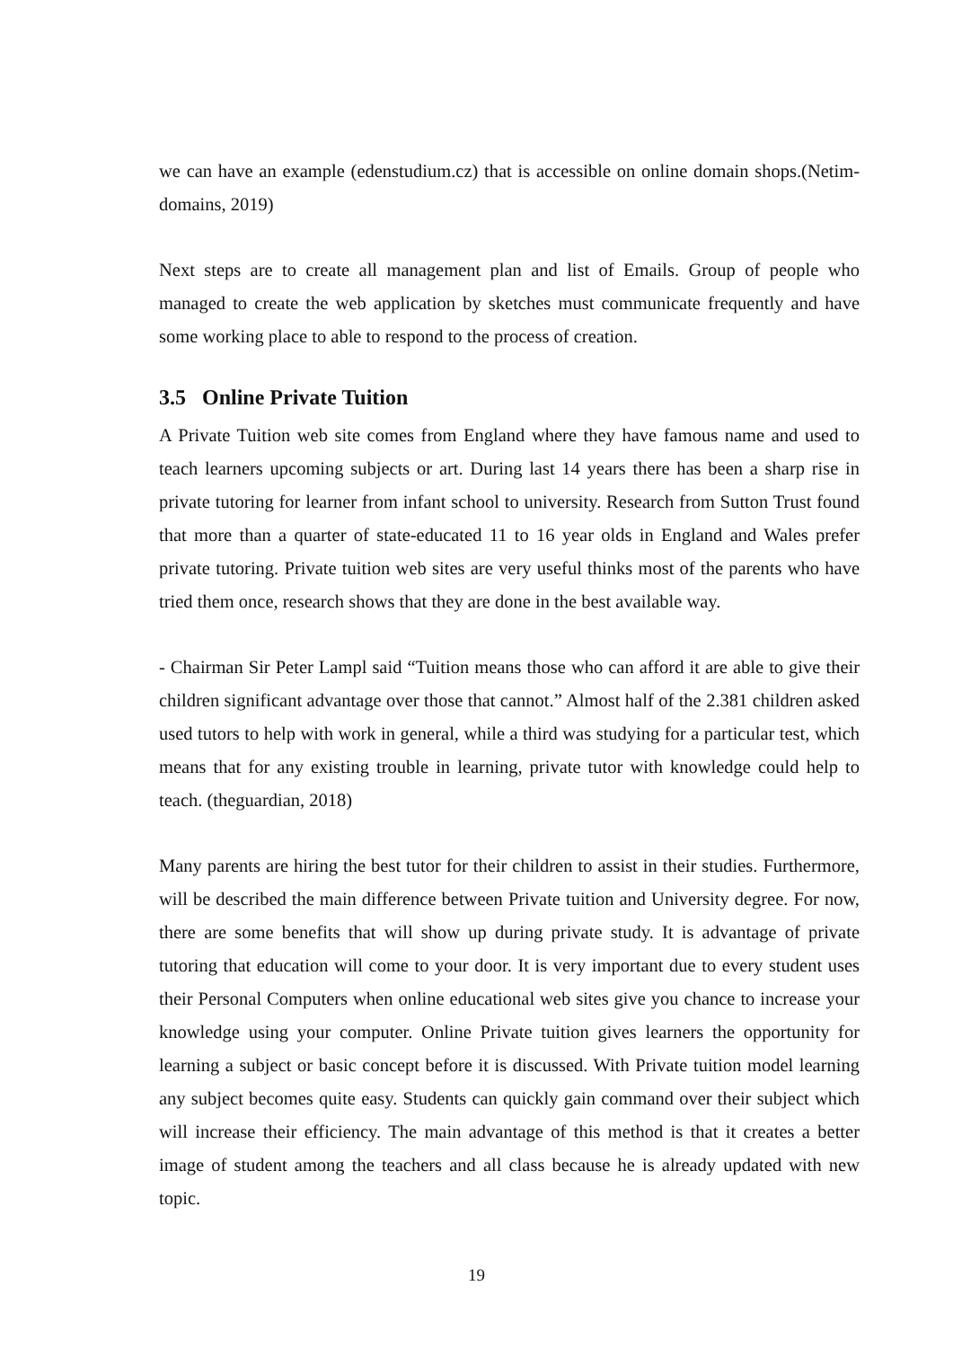we can have an example (edenstudium.cz) that is accessible on online domain shops.(Netim-domains, 2019)
Next steps are to create all management plan and list of Emails. Group of people who managed to create the web application by sketches must communicate frequently and have some working place to able to respond to the process of creation.
3.5 Online Private Tuition
A Private Tuition web site comes from England where they have famous name and used to teach learners upcoming subjects or art. During last 14 years there has been a sharp rise in private tutoring for learner from infant school to university. Research from Sutton Trust found that more than a quarter of state-educated 11 to 16 year olds in England and Wales prefer private tutoring. Private tuition web sites are very useful thinks most of the parents who have tried them once, research shows that they are done in the best available way.
- Chairman Sir Peter Lampl said “Tuition means those who can afford it are able to give their children significant advantage over those that cannot.” Almost half of the 2.381 children asked used tutors to help with work in general, while a third was studying for a particular test, which means that for any existing trouble in learning, private tutor with knowledge could help to teach. (theguardian, 2018)
Many parents are hiring the best tutor for their children to assist in their studies. Furthermore, will be described the main difference between Private tuition and University degree. For now, there are some benefits that will show up during private study. It is advantage of private tutoring that education will come to your door. It is very important due to every student uses their Personal Computers when online educational web sites give you chance to increase your knowledge using your computer. Online Private tuition gives learners the opportunity for learning a subject or basic concept before it is discussed. With Private tuition model learning any subject becomes quite easy. Students can quickly gain command over their subject which will increase their efficiency. The main advantage of this method is that it creates a better image of student among the teachers and all class because he is already updated with new topic.
19